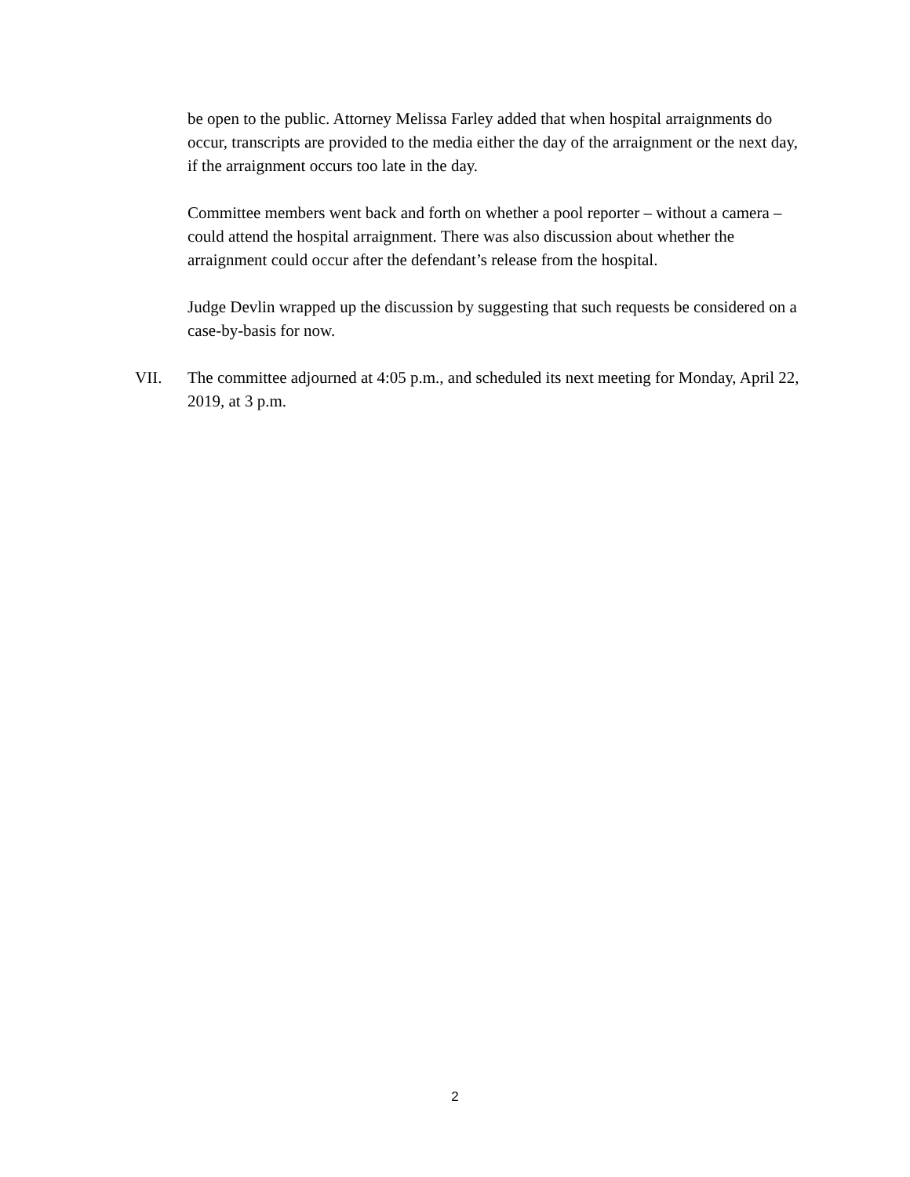be open to the public. Attorney Melissa Farley added that when hospital arraignments do occur, transcripts are provided to the media either the day of the arraignment or the next day, if the arraignment occurs too late in the day.
Committee members went back and forth on whether a pool reporter – without a camera – could attend the hospital arraignment. There was also discussion about whether the arraignment could occur after the defendant’s release from the hospital.
Judge Devlin wrapped up the discussion by suggesting that such requests be considered on a case-by-basis for now.
VII. The committee adjourned at 4:05 p.m., and scheduled its next meeting for Monday, April 22, 2019, at 3 p.m.
2